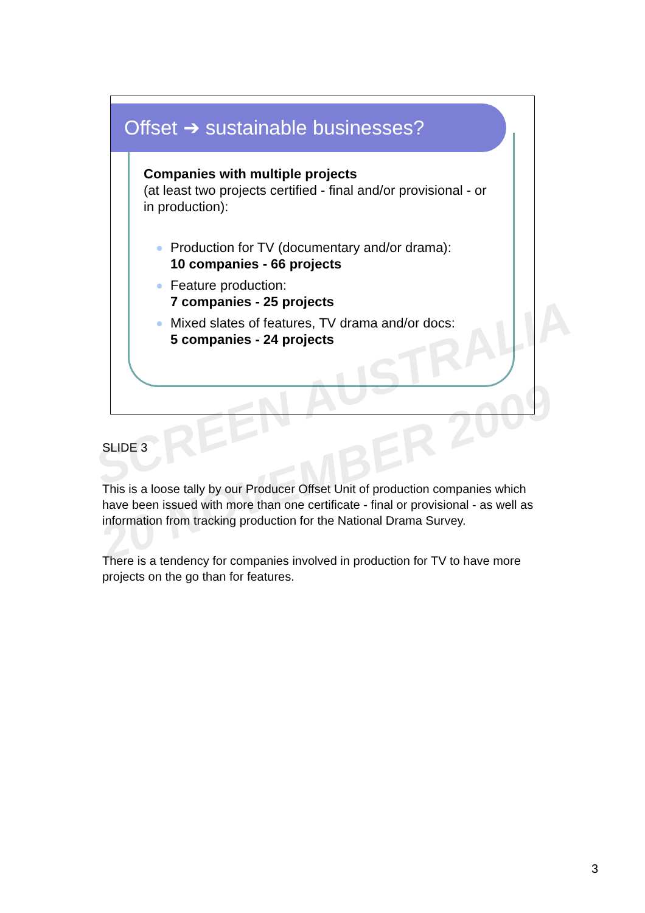Offset ➔ sustainable businesses?
Companies with multiple projects
(at least two projects certified - final and/or provisional - or in production):
Production for TV (documentary and/or drama):
10 companies - 66 projects
Feature production:
7 companies - 25 projects
Mixed slates of features, TV drama and/or docs:
5 companies - 24 projects
SCREEN AUSTRALIA
20 NOVEMBER 2009
SLIDE 3
This is a loose tally by our Producer Offset Unit of production companies which have been issued with more than one certificate - final or provisional - as well as information from tracking production for the National Drama Survey.
There is a tendency for companies involved in production for TV to have more projects on the go than for features.
3